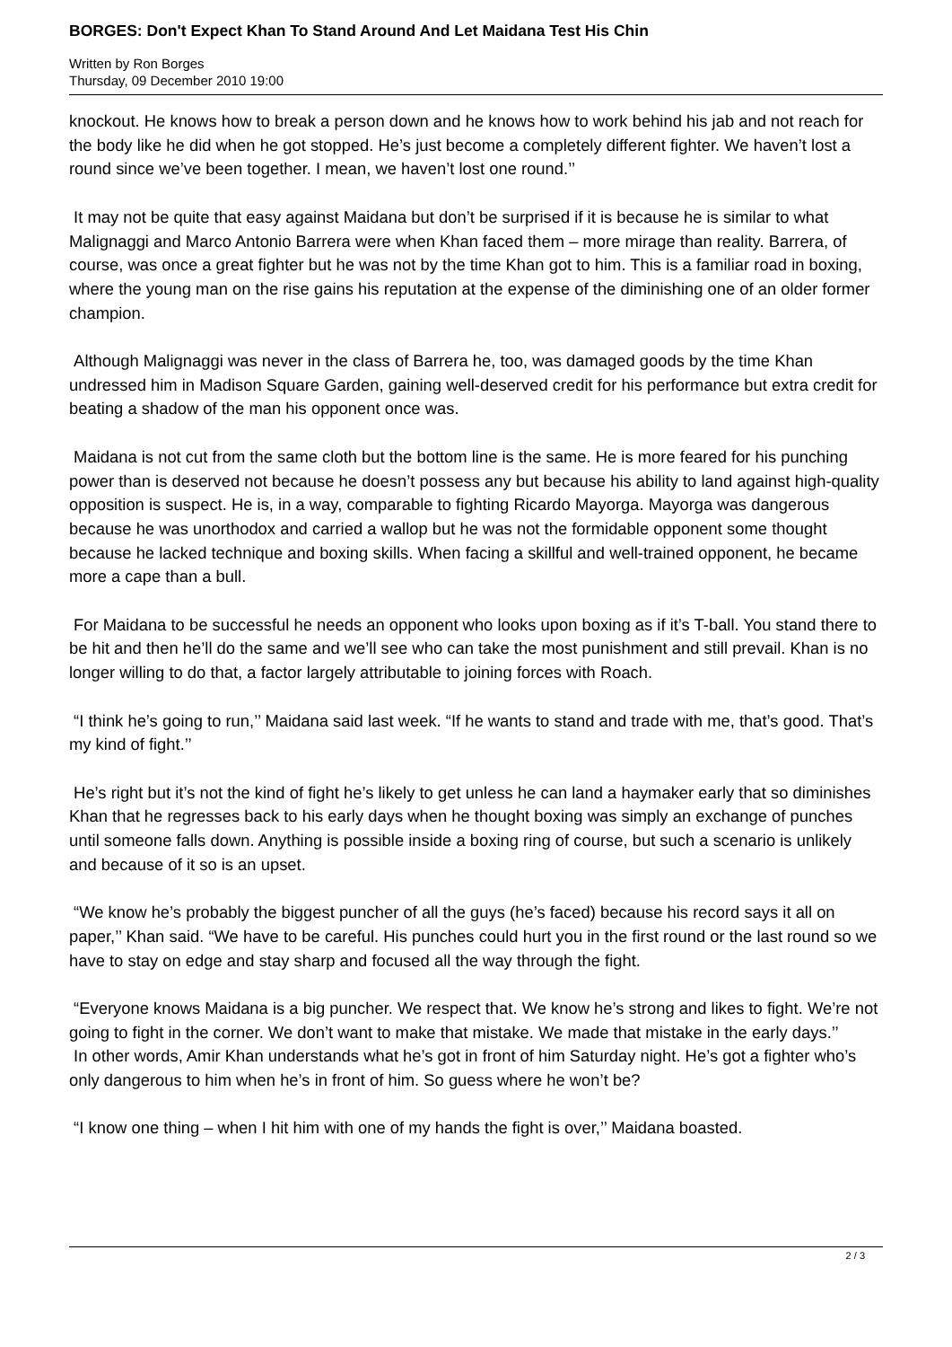BORGES: Don't Expect Khan To Stand Around And Let Maidana Test His Chin
Written by Ron Borges
Thursday, 09 December 2010 19:00
knockout. He knows how to break a person down and he knows how to work behind his jab and not reach for the body like he did when he got stopped. He’s just become a completely different fighter. We haven’t lost a round since we’ve been together. I mean, we haven’t lost one round.’’
It may not be quite that easy against Maidana but don’t be surprised if it is because he is similar to what Malignaggi and Marco Antonio Barrera were when Khan faced them – more mirage than reality. Barrera, of course, was once a great fighter but he was not by the time Khan got to him. This is a familiar road in boxing, where the young man on the rise gains his reputation at the expense of the diminishing one of an older former champion.
Although Malignaggi was never in the class of Barrera he, too, was damaged goods by the time Khan undressed him in Madison Square Garden, gaining well-deserved credit for his performance but extra credit for beating a shadow of the man his opponent once was.
Maidana is not cut from the same cloth but the bottom line is the same. He is more feared for his punching power than is deserved not because he doesn’t possess any but because his ability to land against high-quality opposition is suspect. He is, in a way, comparable to fighting Ricardo Mayorga. Mayorga was dangerous because he was unorthodox and carried a wallop but he was not the formidable opponent some thought because he lacked technique and boxing skills. When facing a skillful and well-trained opponent, he became more a cape than a bull.
For Maidana to be successful he needs an opponent who looks upon boxing as if it’s T-ball. You stand there to be hit and then he’ll do the same and we’ll see who can take the most punishment and still prevail. Khan is no longer willing to do that, a factor largely attributable to joining forces with Roach.
“I think he’s going to run,’’ Maidana said last week. “If he wants to stand and trade with me, that’s good. That’s my kind of fight.’’
He’s right but it’s not the kind of fight he’s likely to get unless he can land a haymaker early that so diminishes Khan that he regresses back to his early days when he thought boxing was simply an exchange of punches until someone falls down. Anything is possible inside a boxing ring of course, but such a scenario is unlikely and because of it so is an upset.
“We know he’s probably the biggest puncher of all the guys (he’s faced) because his record says it all on paper,’’ Khan said. “We have to be careful. His punches could hurt you in the first round or the last round so we have to stay on edge and stay sharp and focused all the way through the fight.
“Everyone knows Maidana is a big puncher. We respect that. We know he’s strong and likes to fight. We’re not going to fight in the corner. We don’t want to make that mistake. We made that mistake in the early days.’’
In other words, Amir Khan understands what he’s got in front of him Saturday night. He’s got a fighter who’s only dangerous to him when he’s in front of him. So guess where he won’t be?
“I know one thing – when I hit him with one of my hands the fight is over,’’ Maidana boasted.
2 / 3